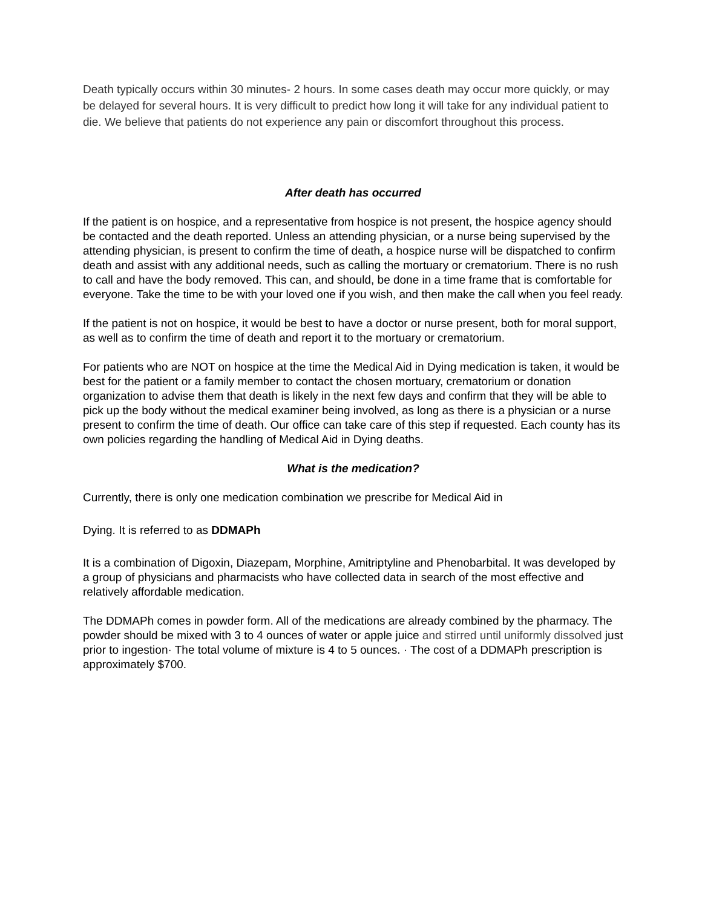Death typically occurs within 30 minutes- 2 hours. In some cases death may occur more quickly, or may be delayed for several hours. It is very difficult to predict how long it will take for any individual patient to die. We believe that patients do not experience any pain or discomfort throughout this process.
After death has occurred
If the patient is on hospice, and a representative from hospice is not present, the hospice agency should be contacted and the death reported. Unless an attending physician, or a nurse being supervised by the attending physician, is present to confirm the time of death, a hospice nurse will be dispatched to confirm death and assist with any additional needs, such as calling the mortuary or crematorium. There is no rush to call and have the body removed. This can, and should, be done in a time frame that is comfortable for everyone. Take the time to be with your loved one if you wish, and then make the call when you feel ready.
If the patient is not on hospice, it would be best to have a doctor or nurse present, both for moral support, as well as to confirm the time of death and report it to the mortuary or crematorium.
For patients who are NOT on hospice at the time the Medical Aid in Dying medication is taken, it would be best for the patient or a family member to contact the chosen mortuary, crematorium or donation organization to advise them that death is likely in the next few days and confirm that they will be able to pick up the body without the medical examiner being involved, as long as there is a physician or a nurse present to confirm the time of death. Our office can take care of this step if requested. Each county has its own policies regarding the handling of Medical Aid in Dying deaths.
What is the medication?
Currently, there is only one medication combination we prescribe for Medical Aid in
Dying. It is referred to as DDMAPh
It is a combination of Digoxin, Diazepam, Morphine, Amitriptyline and Phenobarbital. It was developed by a group of physicians and pharmacists who have collected data in search of the most effective and relatively affordable medication.
The DDMAPh comes in powder form. All of the medications are already combined by the pharmacy. The powder should be mixed with 3 to 4 ounces of water or apple juice and stirred until uniformly dissolved just prior to ingestion· The total volume of mixture is 4 to 5 ounces. · The cost of a DDMAPh prescription is approximately $700.